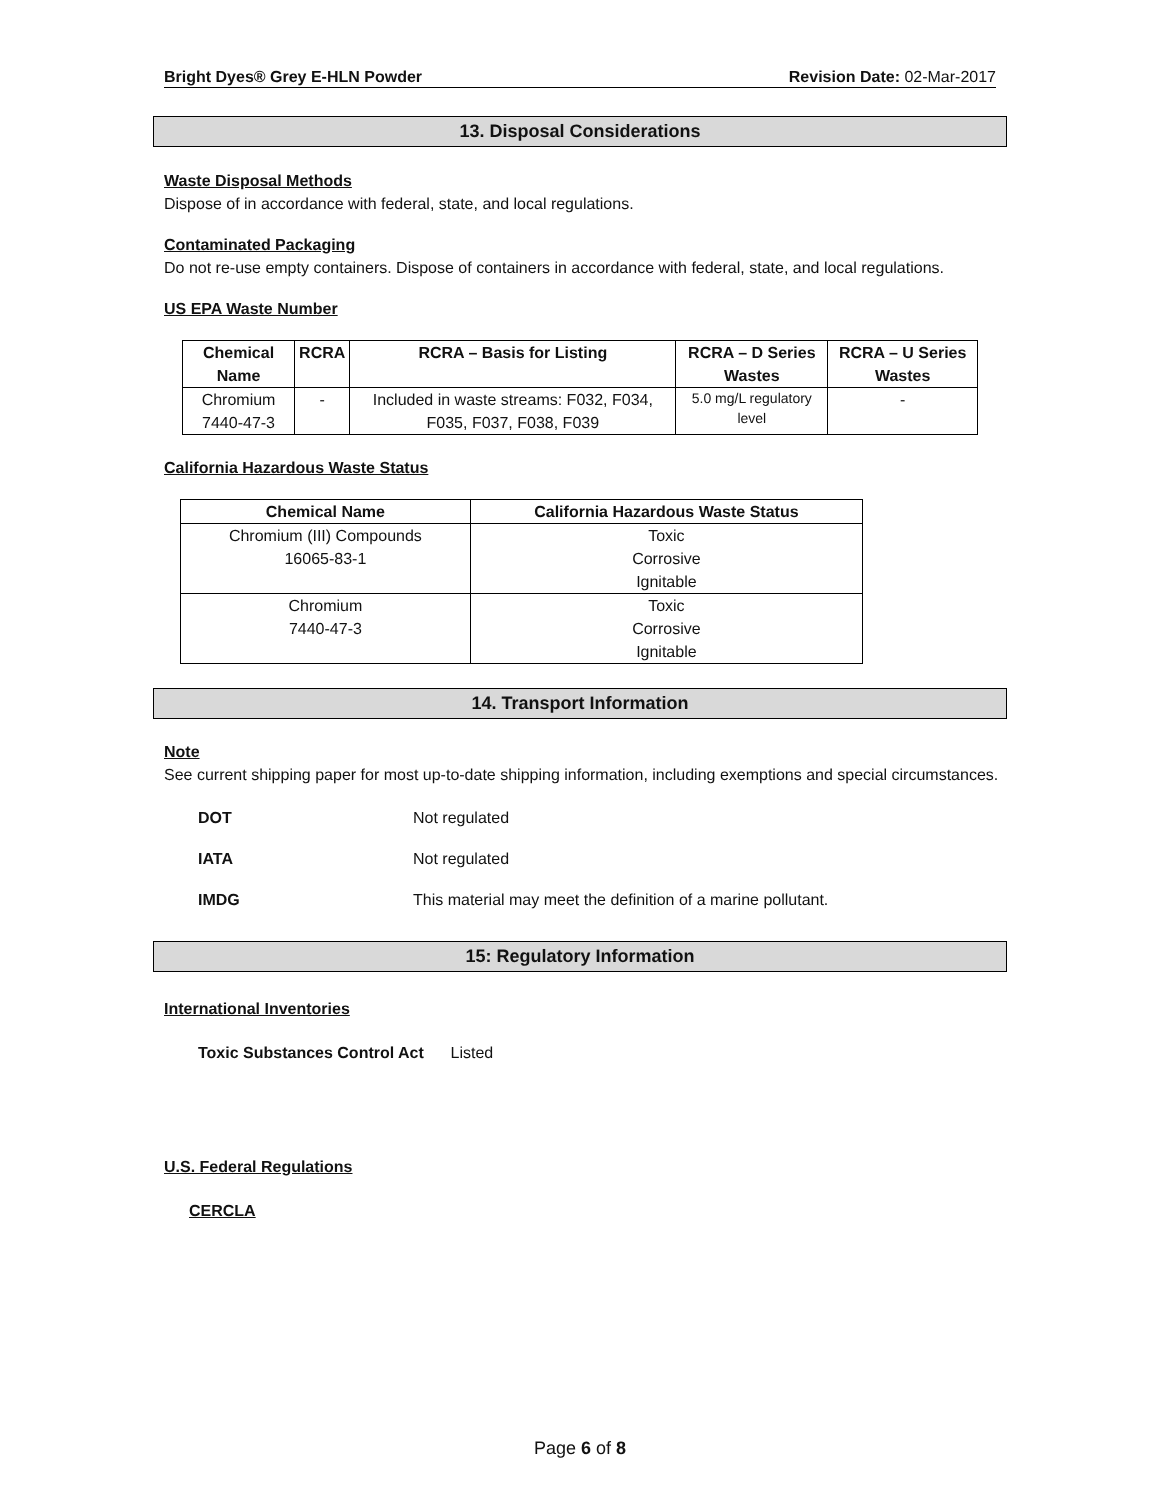Bright Dyes® Grey E-HLN Powder Revision Date: 02-Mar-2017
13. Disposal Considerations
Waste Disposal Methods
Dispose of in accordance with federal, state, and local regulations.
Contaminated Packaging
Do not re-use empty containers. Dispose of containers in accordance with federal, state, and local regulations.
US EPA Waste Number
| Chemical Name | RCRA | RCRA – Basis for Listing | RCRA – D Series Wastes | RCRA – U Series Wastes |
| --- | --- | --- | --- | --- |
| Chromium 7440-47-3 | - | Included in waste streams: F032, F034, F035, F037, F038, F039 | 5.0 mg/L regulatory level | - |
California Hazardous Waste Status
| Chemical Name | California Hazardous Waste Status |
| --- | --- |
| Chromium (III) Compounds 16065-83-1 | Toxic Corrosive Ignitable |
| Chromium 7440-47-3 | Toxic Corrosive Ignitable |
14. Transport Information
Note
See current shipping paper for most up-to-date shipping information, including exemptions and special circumstances.
DOT Not regulated
IATA Not regulated
IMDG This material may meet the definition of a marine pollutant.
15: Regulatory Information
International Inventories
Toxic Substances Control Act Listed
U.S. Federal Regulations
CERCLA
Page 6 of 8